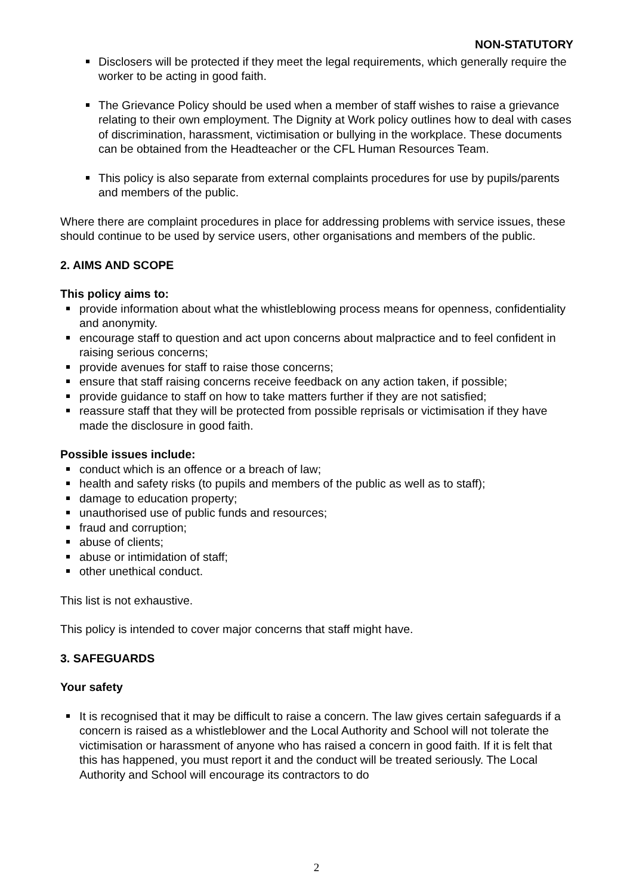NON-STATUTORY
Disclosers will be protected if they meet the legal requirements, which generally require the worker to be acting in good faith.
The Grievance Policy should be used when a member of staff wishes to raise a grievance relating to their own employment. The Dignity at Work policy outlines how to deal with cases of discrimination, harassment, victimisation or bullying in the workplace. These documents can be obtained from the Headteacher or the CFL Human Resources Team.
This policy is also separate from external complaints procedures for use by pupils/parents and members of the public.
Where there are complaint procedures in place for addressing problems with service issues, these should continue to be used by service users, other organisations and members of the public.
2. AIMS AND SCOPE
This policy aims to:
provide information about what the whistleblowing process means for openness, confidentiality and anonymity.
encourage staff to question and act upon concerns about malpractice and to feel confident in raising serious concerns;
provide avenues for staff to raise those concerns;
ensure that staff raising concerns receive feedback on any action taken, if possible;
provide guidance to staff on how to take matters further if they are not satisfied;
reassure staff that they will be protected from possible reprisals or victimisation if they have made the disclosure in good faith.
Possible issues include:
conduct which is an offence or a breach of law;
health and safety risks (to pupils and members of the public as well as to staff);
damage to education property;
unauthorised use of public funds and resources;
fraud and corruption;
abuse of clients;
abuse or intimidation of staff;
other unethical conduct.
This list is not exhaustive.
This policy is intended to cover major concerns that staff might have.
3. SAFEGUARDS
Your safety
It is recognised that it may be difficult to raise a concern. The law gives certain safeguards if a concern is raised as a whistleblower and the Local Authority and School will not tolerate the victimisation or harassment of anyone who has raised a concern in good faith. If it is felt that this has happened, you must report it and the conduct will be treated seriously. The Local Authority and School will encourage its contractors to do
2